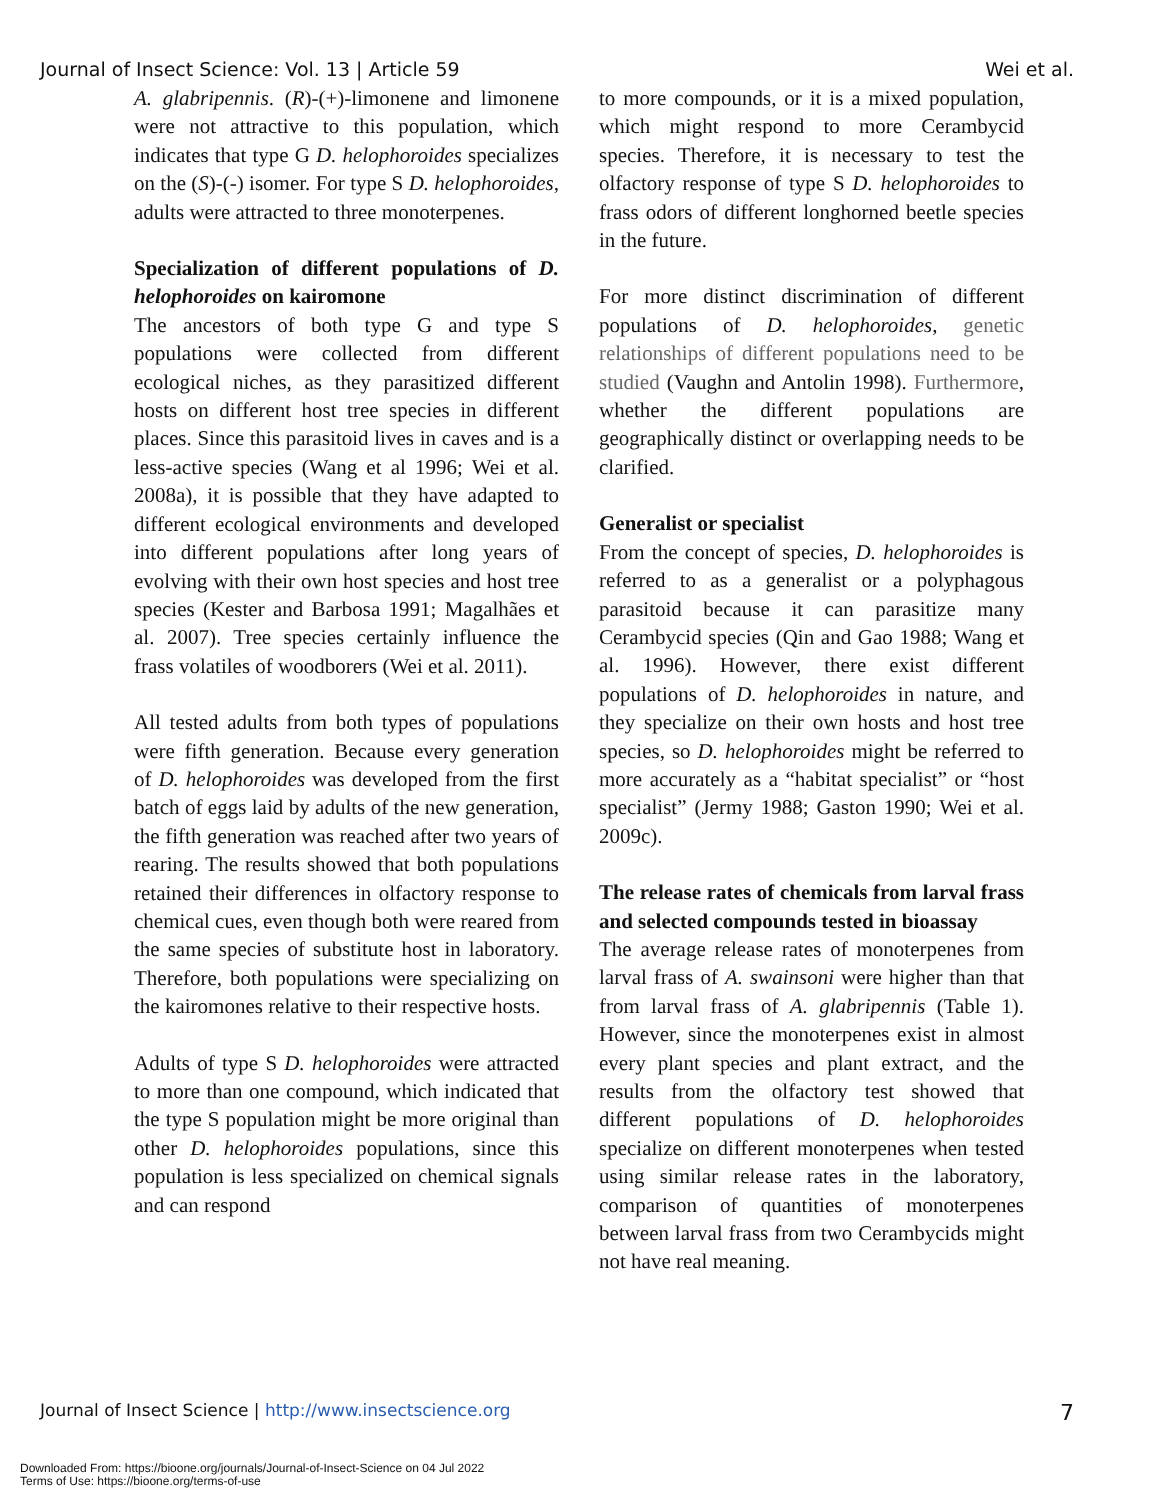Journal of Insect Science: Vol. 13 | Article 59 Wei et al.
A. glabripennis. (R)-(+)-limonene and limonene were not attractive to this population, which indicates that type G D. helophoroides specializes on the (S)-(-) isomer. For type S D. helophoroides, adults were attracted to three monoterpenes.
Specialization of different populations of D. helophoroides on kairomone
The ancestors of both type G and type S populations were collected from different ecological niches, as they parasitized different hosts on different host tree species in different places. Since this parasitoid lives in caves and is a less-active species (Wang et al 1996; Wei et al. 2008a), it is possible that they have adapted to different ecological environments and developed into different populations after long years of evolving with their own host species and host tree species (Kester and Barbosa 1991; Magalhães et al. 2007). Tree species certainly influence the frass volatiles of woodborers (Wei et al. 2011).
All tested adults from both types of populations were fifth generation. Because every generation of D. helophoroides was developed from the first batch of eggs laid by adults of the new generation, the fifth generation was reached after two years of rearing. The results showed that both populations retained their differences in olfactory response to chemical cues, even though both were reared from the same species of substitute host in laboratory. Therefore, both populations were specializing on the kairomones relative to their respective hosts.
Adults of type S D. helophoroides were attracted to more than one compound, which indicated that the type S population might be more original than other D. helophoroides populations, since this population is less specialized on chemical signals and can respond
to more compounds, or it is a mixed population, which might respond to more Cerambycid species. Therefore, it is necessary to test the olfactory response of type S D. helophoroides to frass odors of different longhorned beetle species in the future.
For more distinct discrimination of different populations of D. helophoroides, genetic relationships of different populations need to be studied (Vaughn and Antolin 1998). Furthermore, whether the different populations are geographically distinct or overlapping needs to be clarified.
Generalist or specialist
From the concept of species, D. helophoroides is referred to as a generalist or a polyphagous parasitoid because it can parasitize many Cerambycid species (Qin and Gao 1988; Wang et al. 1996). However, there exist different populations of D. helophoroides in nature, and they specialize on their own hosts and host tree species, so D. helophoroides might be referred to more accurately as a “habitat specialist” or “host specialist” (Jermy 1988; Gaston 1990; Wei et al. 2009c).
The release rates of chemicals from larval frass and selected compounds tested in bioassay
The average release rates of monoterpenes from larval frass of A. swainsoni were higher than that from larval frass of A. glabripennis (Table 1). However, since the monoterpenes exist in almost every plant species and plant extract, and the results from the olfactory test showed that different populations of D. helophoroides specialize on different monoterpenes when tested using similar release rates in the laboratory, comparison of quantities of monoterpenes between larval frass from two Cerambycids might not have real meaning.
Journal of Insect Science | http://www.insectscience.org 7
Downloaded From: https://bioone.org/journals/Journal-of-Insect-Science on 04 Jul 2022
Terms of Use: https://bioone.org/terms-of-use